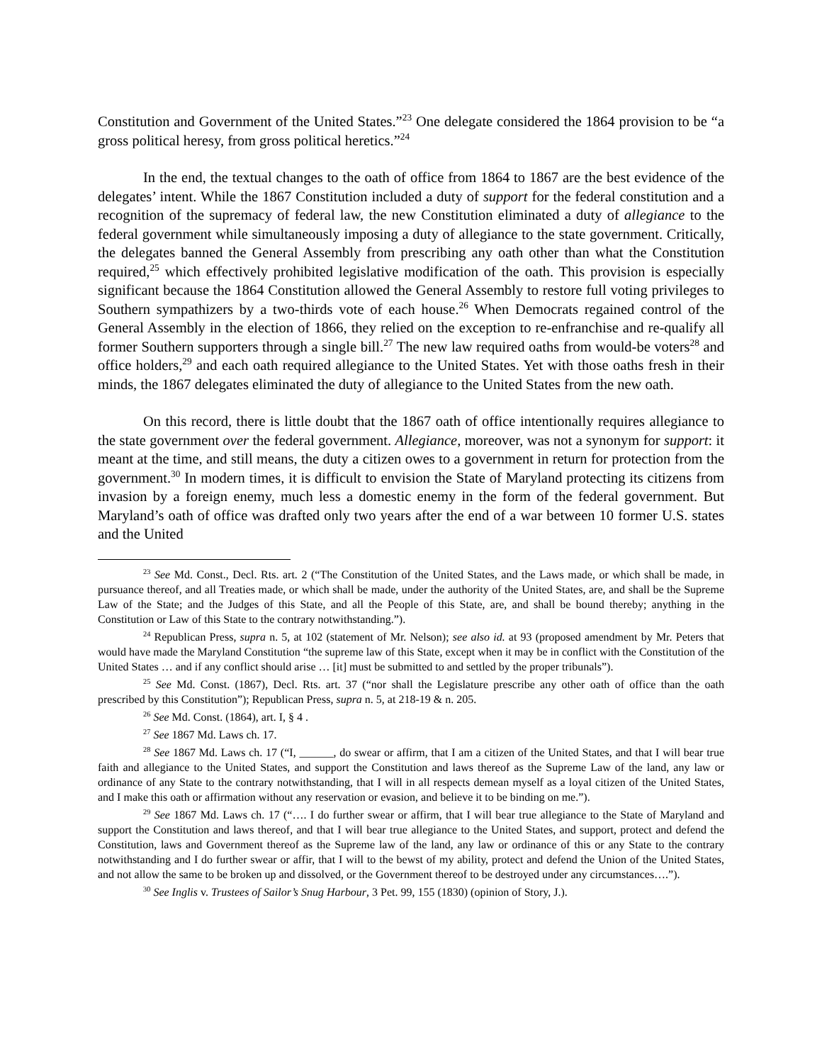Constitution and Government of the United States.”<sup>23</sup> One delegate considered the 1864 provision to be “a gross political heresy, from gross political heretics.”<sup>24</sup>
In the end, the textual changes to the oath of office from 1864 to 1867 are the best evidence of the delegates’ intent. While the 1867 Constitution included a duty of support for the federal constitution and a recognition of the supremacy of federal law, the new Constitution eliminated a duty of allegiance to the federal government while simultaneously imposing a duty of allegiance to the state government. Critically, the delegates banned the General Assembly from prescribing any oath other than what the Constitution required,<sup>25</sup> which effectively prohibited legislative modification of the oath. This provision is especially significant because the 1864 Constitution allowed the General Assembly to restore full voting privileges to Southern sympathizers by a two-thirds vote of each house.<sup>26</sup> When Democrats regained control of the General Assembly in the election of 1866, they relied on the exception to re-enfranchise and re-qualify all former Southern supporters through a single bill.<sup>27</sup> The new law required oaths from would-be voters<sup>28</sup> and office holders,<sup>29</sup> and each oath required allegiance to the United States. Yet with those oaths fresh in their minds, the 1867 delegates eliminated the duty of allegiance to the United States from the new oath.
On this record, there is little doubt that the 1867 oath of office intentionally requires allegiance to the state government over the federal government. Allegiance, moreover, was not a synonym for support: it meant at the time, and still means, the duty a citizen owes to a government in return for protection from the government.<sup>30</sup> In modern times, it is difficult to envision the State of Maryland protecting its citizens from invasion by a foreign enemy, much less a domestic enemy in the form of the federal government. But Maryland’s oath of office was drafted only two years after the end of a war between 10 former U.S. states and the United
<sup>23</sup> See Md. Const., Decl. Rts. art. 2 (“The Constitution of the United States, and the Laws made, or which shall be made, in pursuance thereof, and all Treaties made, or which shall be made, under the authority of the United States, are, and shall be the Supreme Law of the State; and the Judges of this State, and all the People of this State, are, and shall be bound thereby; anything in the Constitution or Law of this State to the contrary notwithstanding.”).
<sup>24</sup> Republican Press, supra n. 5, at 102 (statement of Mr. Nelson); see also id. at 93 (proposed amendment by Mr. Peters that would have made the Maryland Constitution “the supreme law of this State, except when it may be in conflict with the Constitution of the United States … and if any conflict should arise … [it] must be submitted to and settled by the proper tribunals”).
<sup>25</sup> See Md. Const. (1867), Decl. Rts. art. 37 (“nor shall the Legislature prescribe any other oath of office than the oath prescribed by this Constitution”); Republican Press, supra n. 5, at 218-19 & n. 205.
<sup>26</sup> See Md. Const. (1864), art. I, § 4 .
<sup>27</sup> See 1867 Md. Laws ch. 17.
<sup>28</sup> See 1867 Md. Laws ch. 17 (“I, ______, do swear or affirm, that I am a citizen of the United States, and that I will bear true faith and allegiance to the United States, and support the Constitution and laws thereof as the Supreme Law of the land, any law or ordinance of any State to the contrary notwithstanding, that I will in all respects demean myself as a loyal citizen of the United States, and I make this oath or affirmation without any reservation or evasion, and believe it to be binding on me.”).
<sup>29</sup> See 1867 Md. Laws ch. 17 (“…. I do further swear or affirm, that I will bear true allegiance to the State of Maryland and support the Constitution and laws thereof, and that I will bear true allegiance to the United States, and support, protect and defend the Constitution, laws and Government thereof as the Supreme law of the land, any law or ordinance of this or any State to the contrary notwithstanding and I do further swear or affir, that I will to the bewst of my ability, protect and defend the Union of the United States, and not allow the same to be broken up and dissolved, or the Government thereof to be destroyed under any circumstances….”).
<sup>30</sup> See Inglis v. Trustees of Sailor’s Snug Harbour, 3 Pet. 99, 155 (1830) (opinion of Story, J.).